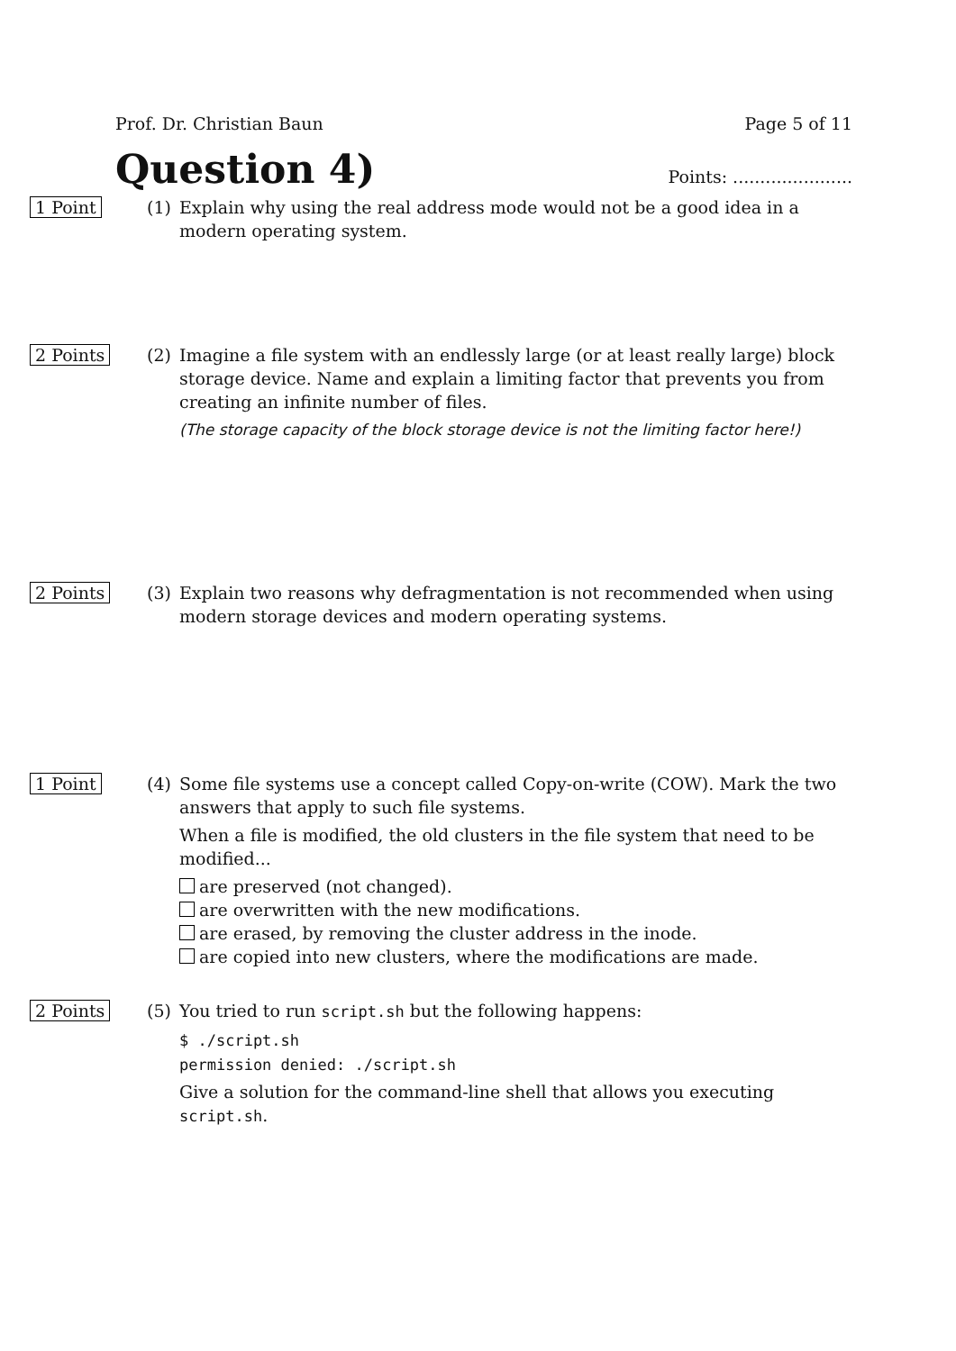Prof. Dr. Christian Baun Page 5 of 11
Question 4)
Points: ......................
1 Point (1) Explain why using the real address mode would not be a good idea in a modern operating system.
2 Points (2) Imagine a file system with an endlessly large (or at least really large) block storage device. Name and explain a limiting factor that prevents you from creating an infinite number of files.
(The storage capacity of the block storage device is not the limiting factor here!)
2 Points (3) Explain two reasons why defragmentation is not recommended when using modern storage devices and modern operating systems.
1 Point (4) Some file systems use a concept called Copy-on-write (COW). Mark the two answers that apply to such file systems.
When a file is modified, the old clusters in the file system that need to be modified...
are preserved (not changed).
are overwritten with the new modifications.
are erased, by removing the cluster address in the inode.
are copied into new clusters, where the modifications are made.
2 Points (5) You tried to run script.sh but the following happens:
$ ./script.sh
permission denied: ./script.sh
Give a solution for the command-line shell that allows you executing script.sh.